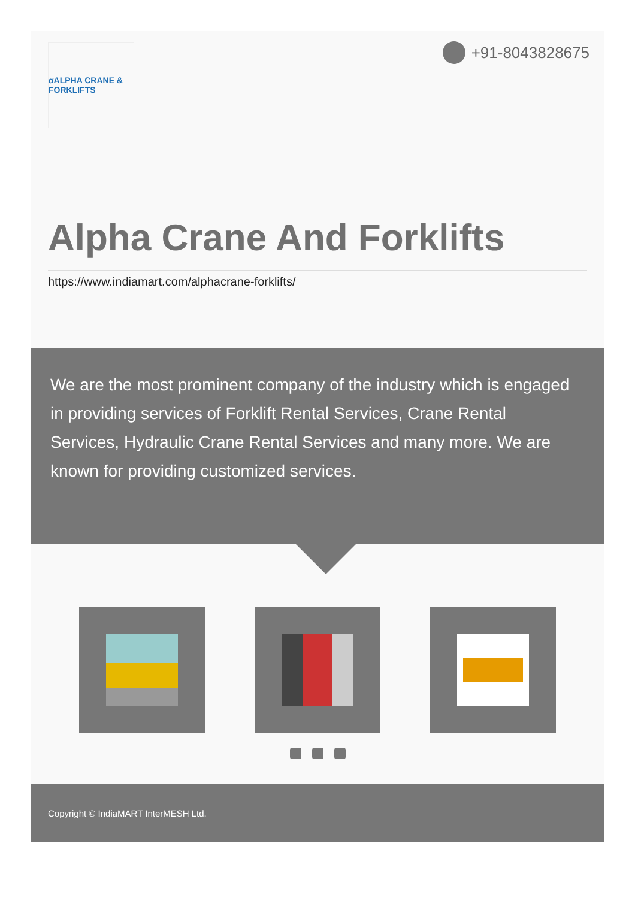αALPHA CRANE & FORKLIFTS
+91-8043828675
Alpha Crane And Forklifts
https://www.indiamart.com/alphacrane-forklifts/
We are the most prominent company of the industry which is engaged in providing services of Forklift Rental Services, Crane Rental Services, Hydraulic Crane Rental Services and many more. We are known for providing customized services.
Copyright © IndiaMART InterMESH Ltd.